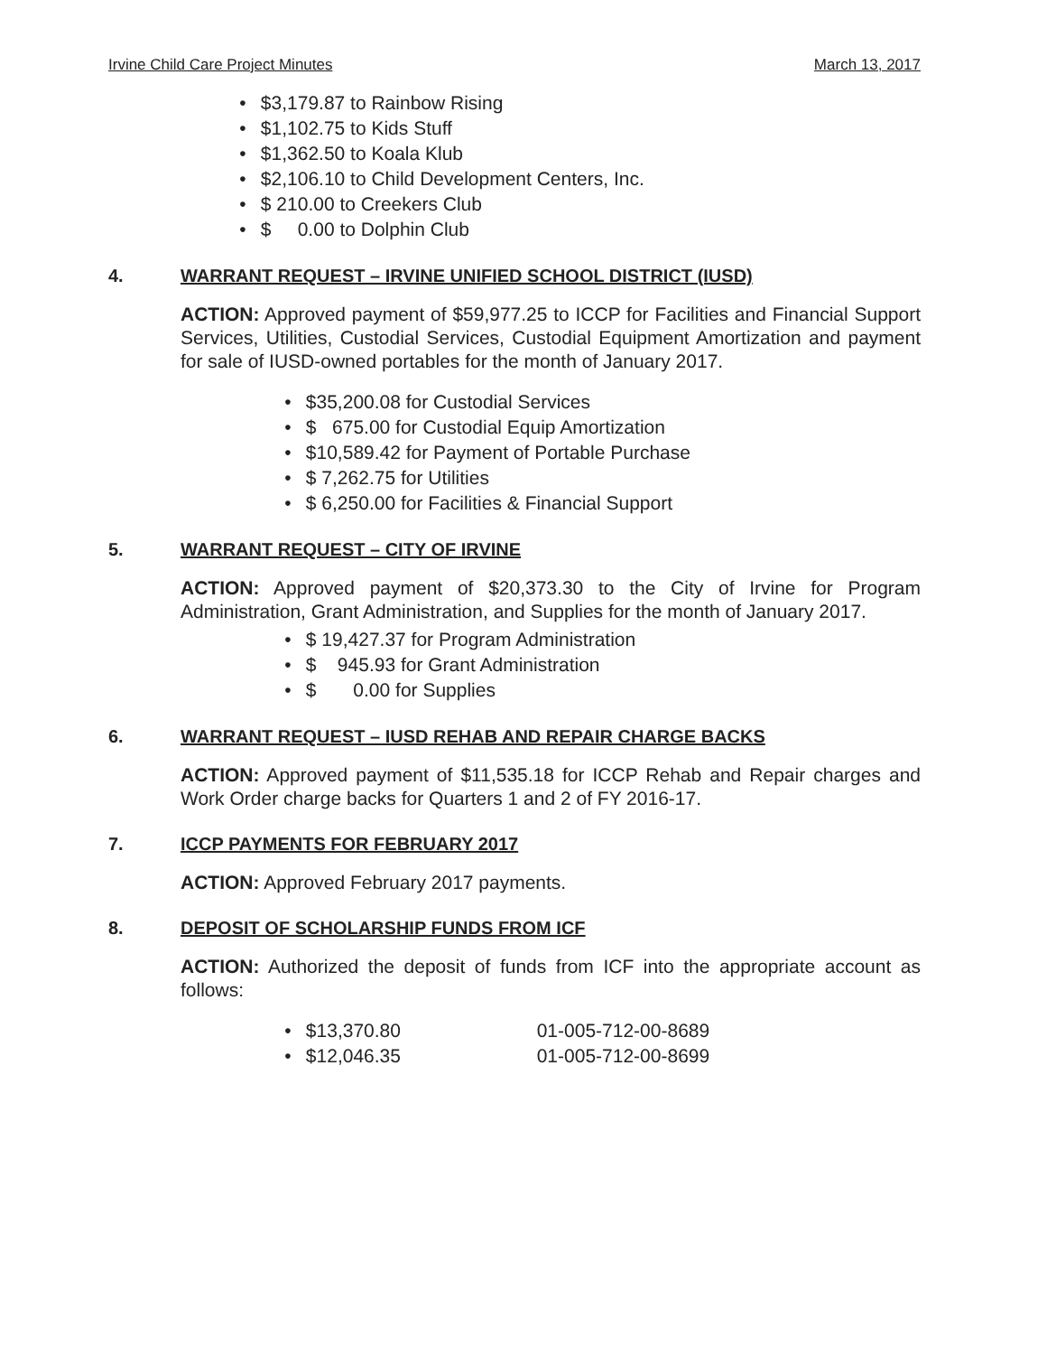Irvine Child Care Project Minutes March 13, 2017
• $3,179.87 to Rainbow Rising
• $1,102.75 to Kids Stuff
• $1,362.50 to Koala Klub
• $2,106.10 to Child Development Centers, Inc.
• $ 210.00 to Creekers Club
• $ 0.00 to Dolphin Club
4. WARRANT REQUEST – IRVINE UNIFIED SCHOOL DISTRICT (IUSD)
ACTION: Approved payment of $59,977.25 to ICCP for Facilities and Financial Support Services, Utilities, Custodial Services, Custodial Equipment Amortization and payment for sale of IUSD-owned portables for the month of January 2017.
• $35,200.08 for Custodial Services
• $ 675.00 for Custodial Equip Amortization
• $10,589.42 for Payment of Portable Purchase
• $ 7,262.75 for Utilities
• $ 6,250.00 for Facilities & Financial Support
5. WARRANT REQUEST – CITY OF IRVINE
ACTION: Approved payment of $20,373.30 to the City of Irvine for Program Administration, Grant Administration, and Supplies for the month of January 2017.
• $ 19,427.37 for Program Administration
• $ 945.93 for Grant Administration
• $ 0.00 for Supplies
6. WARRANT REQUEST – IUSD REHAB AND REPAIR CHARGE BACKS
ACTION: Approved payment of $11,535.18 for ICCP Rehab and Repair charges and Work Order charge backs for Quarters 1 and 2 of FY 2016-17.
7. ICCP PAYMENTS FOR FEBRUARY 2017
ACTION: Approved February 2017 payments.
8. DEPOSIT OF SCHOLARSHIP FUNDS FROM ICF
ACTION: Authorized the deposit of funds from ICF into the appropriate account as follows:
• $13,370.80 01-005-712-00-8689
• $12,046.35 01-005-712-00-8699